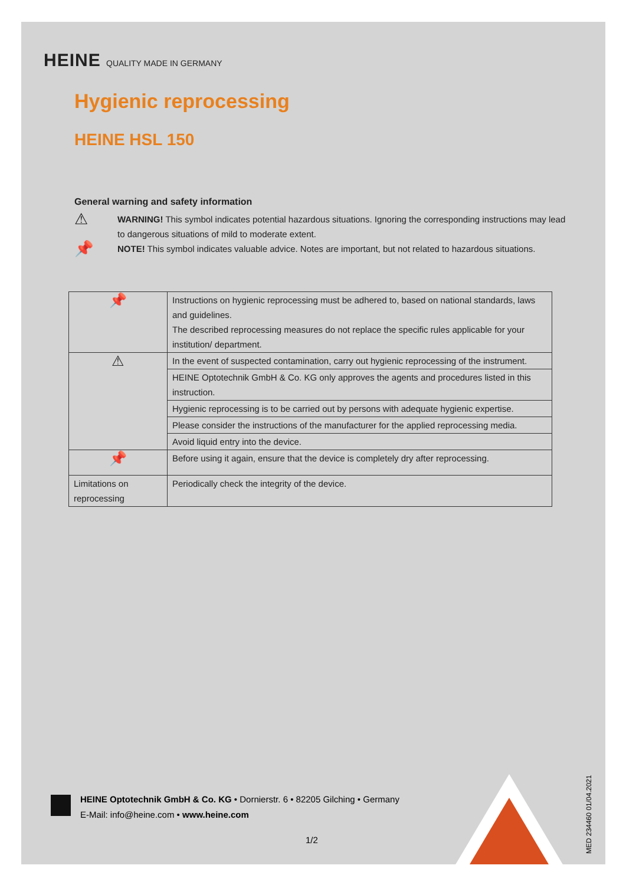HEINE QUALITY MADE IN GERMANY
Hygienic reprocessing
HEINE HSL 150
General warning and safety information
⚠
WARNING! This symbol indicates potential hazardous situations. Ignoring the corresponding instructions may lead to dangerous situations of mild to moderate extent.
📌
NOTE! This symbol indicates valuable advice. Notes are important, but not related to hazardous situations.
| 📌 | Instructions on hygienic reprocessing must be adhered to, based on national standards, laws and guidelines. The described reprocessing measures do not replace the specific rules applicable for your institution/ department. |
| ⚠ | In the event of suspected contamination, carry out hygienic reprocessing of the instrument. |
| | HEINE Optotechnik GmbH & Co. KG only approves the agents and procedures listed in this instruction. |
| | Hygienic reprocessing is to be carried out by persons with adequate hygienic expertise. |
| | Please consider the instructions of the manufacturer for the applied reprocessing media. |
| | Avoid liquid entry into the device. |
| 📌 | Before using it again, ensure that the device is completely dry after reprocessing. |
| Limitations on reprocessing | Periodically check the integrity of the device. |
HEINE Optotechnik GmbH & Co. KG • Dornierstr. 6 • 82205 Gilching • Germany
E-Mail: info@heine.com • www.heine.com
1/2
MED 234460 01/04.2021